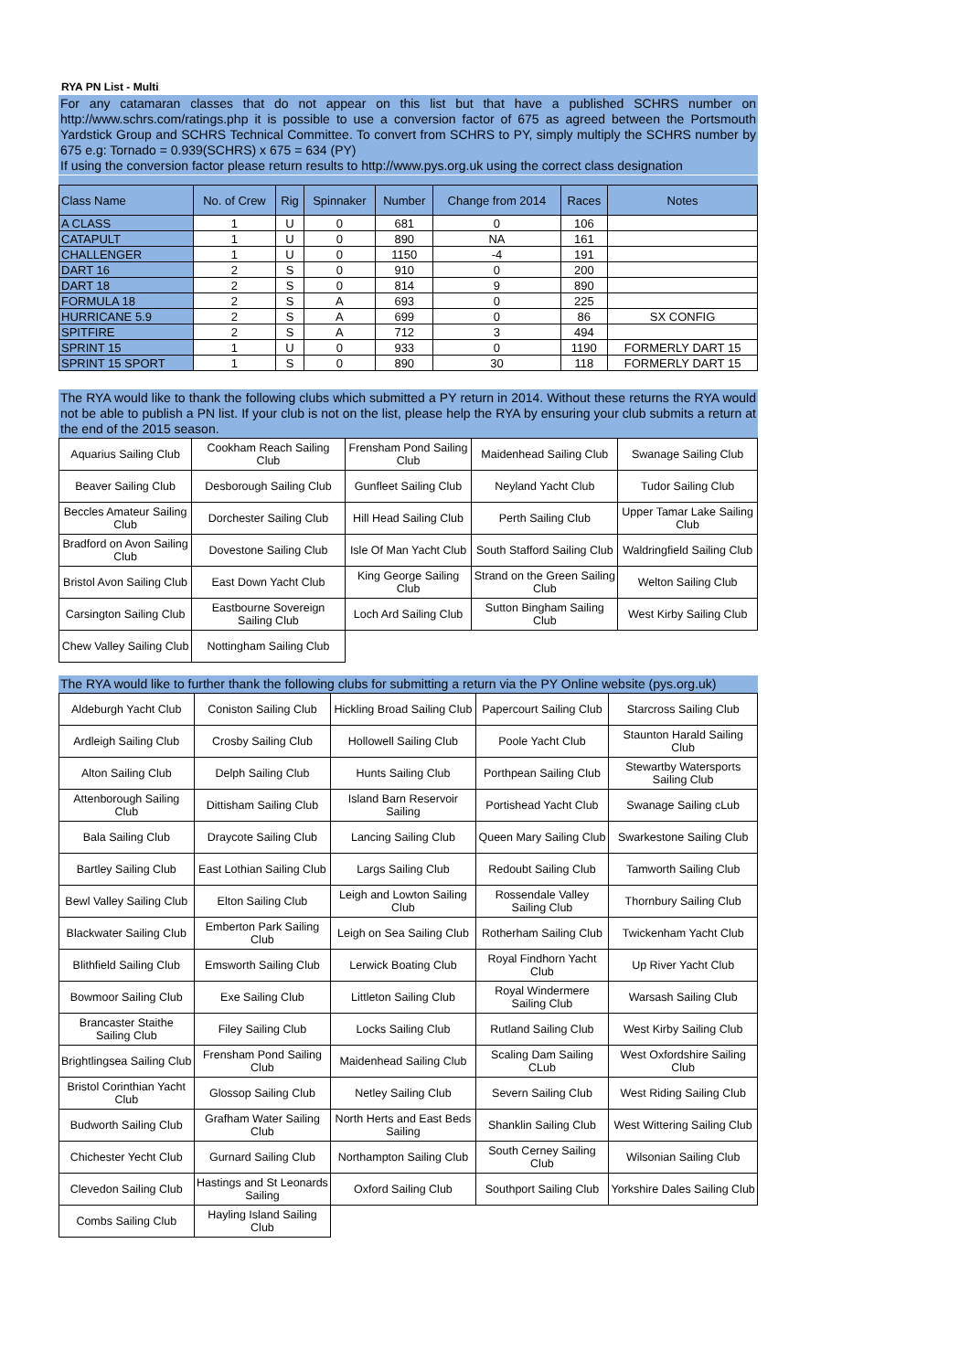RYA PN List - Multi
For any catamaran classes that do not appear on this list but that have a published SCHRS number on http://www.schrs.com/ratings.php it is possible to use a conversion factor of 675 as agreed between the Portsmouth Yardstick Group and SCHRS Technical Committee. To convert from SCHRS to PY, simply multiply the SCHRS number by 675 e.g: Tornado = 0.939(SCHRS) x 675 = 634 (PY)
If using the conversion factor please return results to http://www.pys.org.uk using the correct class designation
| Class Name | No. of Crew | Rig | Spinnaker | Number | Change from 2014 | Races | Notes |
| --- | --- | --- | --- | --- | --- | --- | --- |
| A CLASS | 1 | U | 0 | 681 | 0 | 106 | |
| CATAPULT | 1 | U | 0 | 890 | NA | 161 | |
| CHALLENGER | 1 | U | 0 | 1150 | -4 | 191 | |
| DART 16 | 2 | S | 0 | 910 | 0 | 200 | |
| DART 18 | 2 | S | 0 | 814 | 9 | 890 | |
| FORMULA 18 | 2 | S | A | 693 | 0 | 225 | |
| HURRICANE 5.9 | 2 | S | A | 699 | 0 | 86 | SX CONFIG |
| SPITFIRE | 2 | S | A | 712 | 3 | 494 | |
| SPRINT 15 | 1 | U | 0 | 933 | 0 | 1190 | FORMERLY DART 15 |
| SPRINT 15 SPORT | 1 | S | 0 | 890 | 30 | 118 | FORMERLY DART 15 |
The RYA would like to thank the following clubs which submitted a PY return in 2014. Without these returns the RYA would not be able to publish a PN list. If your club is not on the list, please help the RYA by ensuring your club submits a return at the end of the 2015 season.
| Aquarius Sailing Club | Cookham Reach Sailing Club | Frensham Pond Sailing Club | Maidenhead Sailing Club | Swanage Sailing Club |
| Beaver Sailing Club | Desborough Sailing Club | Gunfleet Sailing Club | Neyland Yacht Club | Tudor Sailing Club |
| Beccles Amateur Sailing Club | Dorchester Sailing Club | Hill Head Sailing Club | Perth Sailing Club | Upper Tamar Lake Sailing Club |
| Bradford on Avon Sailing Club | Dovestone Sailing Club | Isle Of Man Yacht Club | South Stafford Sailing Club | Waldringfield Sailing Club |
| Bristol Avon Sailing Club | East Down Yacht Club | King George Sailing Club | Strand on the Green Sailing Club | Welton Sailing Club |
| Carsington Sailing Club | Eastbourne Sovereign Sailing Club | Loch Ard Sailing Club | Sutton Bingham Sailing Club | West Kirby Sailing Club |
| Chew Valley Sailing Club | Nottingham Sailing Club | | | |
The RYA would like to further thank the following clubs for submitting a return via the PY Online website (pys.org.uk)
| Aldeburgh Yacht Club | Coniston Sailing Club | Hickling Broad Sailing Club | Papercourt Sailing Club | Starcross Sailing Club |
| Ardleigh Sailing Club | Crosby Sailing Club | Hollowell Sailing Club | Poole Yacht Club | Staunton Harald Sailing Club |
| Alton Sailing Club | Delph Sailing Club | Hunts Sailing Club | Porthpean Sailing Club | Stewartby Watersports Sailing Club |
| Attenborough Sailing Club | Dittisham Sailing Club | Island Barn Reservoir Sailing | Portishead Yacht Club | Swanage Sailing cLub |
| Bala Sailing Club | Draycote Sailing Club | Lancing Sailing Club | Queen Mary Sailing Club | Swarkestone Sailing Club |
| Bartley Sailing Club | East Lothian Sailing Club | Largs Sailing Club | Redoubt Sailing Club | Tamworth Sailing Club |
| Bewl Valley Sailing Club | Elton Sailing Club | Leigh and Lowton Sailing Club | Rossendale Valley Sailing Club | Thornbury Sailing Club |
| Blackwater Sailing Club | Emberton Park Sailing Club | Leigh on Sea Sailing Club | Rotherham Sailing Club | Twickenham Yacht Club |
| Blithfield Sailing Club | Emsworth Sailing Club | Lerwick Boating Club | Royal Findhorn Yacht Club | Up River Yacht Club |
| Bowmoor Sailing Club | Exe Sailing Club | Littleton Sailing Club | Royal Windermere Sailing Club | Warsash Sailing Club |
| Brancaster Staithe Sailing Club | Filey Sailing Club | Locks Sailing Club | Rutland Sailing Club | West Kirby Sailing Club |
| Brightlingsea Sailing Club | Frensham Pond Sailing Club | Maidenhead Sailing Club | Scaling Dam Sailing CLub | West Oxfordshire Sailing Club |
| Bristol Corinthian Yacht Club | Glossop Sailing Club | Netley Sailing Club | Severn Sailing Club | West Riding Sailing Club |
| Budworth Sailing Club | Grafham Water Sailing Club | North Herts and East Beds Sailing | Shanklin Sailing Club | West Wittering Sailing Club |
| Chichester Yecht Club | Gurnard Sailing Club | Northampton Sailing Club | South Cerney Sailing Club | Wilsonian Sailing Club |
| Clevedon Sailing Club | Hastings and St Leonards Sailing | Oxford Sailing Club | Southport Sailing Club | Yorkshire Dales Sailing Club |
| Combs Sailing Club | Hayling Island Sailing Club | | | |